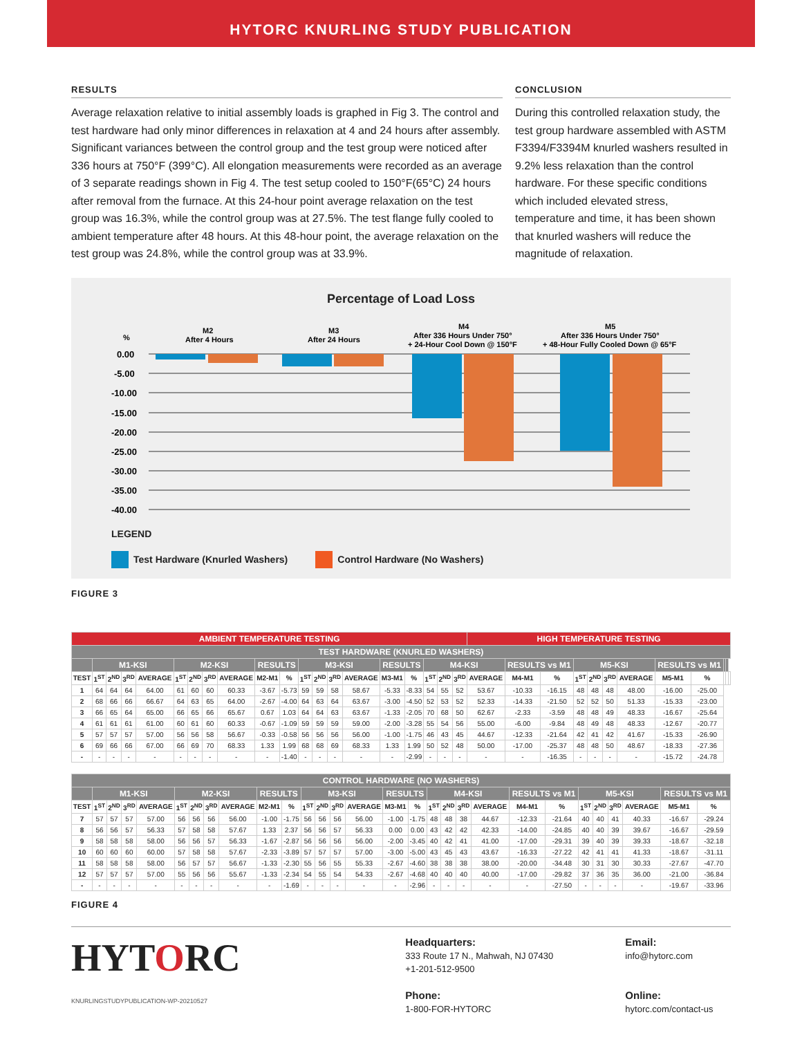HYTORC KNURLING STUDY PUBLICATION
RESULTS
Average relaxation relative to initial assembly loads is graphed in Fig 3. The control and test hardware had only minor differences in relaxation at 4 and 24 hours after assembly. Significant variances between the control group and the test group were noticed after 336 hours at 750°F (399°C). All elongation measurements were recorded as an average of 3 separate readings shown in Fig 4. The test setup cooled to 150°F(65°C) 24 hours after removal from the furnace. At this 24-hour point average relaxation on the test group was 16.3%, while the control group was at 27.5%. The test flange fully cooled to ambient temperature after 48 hours. At this 48-hour point, the average relaxation on the test group was 24.8%, while the control group was at 33.9%.
CONCLUSION
During this controlled relaxation study, the test group hardware assembled with ASTM F3394/F3394M knurled washers resulted in 9.2% less relaxation than the control hardware. For these specific conditions which included elevated stress, temperature and time, it has been shown that knurled washers will reduce the magnitude of relaxation.
Percentage of Load Loss
%
M2
After 4 Hours
M3
After 24 Hours
M4
After 336 Hours Under 750°
+ 24-Hour Cool Down @ 150°F
M5
After 336 Hours Under 750°
+ 48-Hour Fully Cooled Down @ 65°F
0.00
-5.00
-10.00
-15.00
-20.00
-25.00
-30.00
-35.00
-40.00
LEGEND
Test Hardware (Knurled Washers) Control Hardware (No Washers)
FIGURE 3
| AMBIENT TEMPERATURE TESTING | | | | | | | | | | | | | | | | | | | | HIGH TEMPERATURE TESTING | | | | | | | | | | | |
| --- | --- | --- | --- | --- | --- | --- | --- | --- | --- | --- | --- | --- | --- | --- | --- | --- | --- | --- | --- | --- | --- | --- | --- | --- | --- | --- | --- | --- | --- | --- | --- |
| TEST HARDWARE (KNURLED WASHERS) | | | | | | | | | | | | | | | | | | | | | | | | | | | | | | | |
| | M1-KSI | | | | M2-KSI | | | | RESULTS | | M3-KSI | | | | RESULTS | | M4-KSI | | | | RESULTS vs M1 | | M5-KSI | | | | RESULTS vs M1 | | | | |
| TEST | 1<sup>ST</sup> | 2<sup>ND</sup> | 3<sup>RD</sup> | AVERAGE | 1<sup>ST</sup> | 2<sup>ND</sup> | 3<sup>RD</sup> | AVERAGE | M2-M1 | % | 1<sup>ST</sup> | 2<sup>ND</sup> | 3<sup>RD</sup> | AVERAGE | M3-M1 | % | 1<sup>ST</sup> | 2<sup>ND</sup> | 3<sup>RD</sup> | AVERAGE | M4-M1 | % | 1<sup>ST</sup> | 2<sup>ND</sup> | 3<sup>RD</sup> | AVERAGE | M5-M1 | % | | | |
| 1 | 64 | 64 | 64 | 64.00 | 61 | 60 | 60 | 60.33 | -3.67 | -5.73 | 59 | 59 | 58 | 58.67 | -5.33 | -8.33 | 54 | 55 | 52 | 53.67 | -10.33 | -16.15 | 48 | 48 | 48 | 48.00 | -16.00 | -25.00 | | | |
| 2 | 68 | 66 | 66 | 66.67 | 64 | 63 | 65 | 64.00 | -2.67 | -4.00 | 64 | 63 | 64 | 63.67 | -3.00 | -4.50 | 52 | 53 | 52 | 52.33 | -14.33 | -21.50 | 52 | 52 | 50 | 51.33 | -15.33 | -23.00 | | | |
| 3 | 66 | 65 | 64 | 65.00 | 66 | 65 | 66 | 65.67 | 0.67 | 1.03 | 64 | 64 | 63 | 63.67 | -1.33 | -2.05 | 70 | 68 | 50 | 62.67 | -2.33 | -3.59 | 48 | 48 | 49 | 48.33 | -16.67 | -25.64 | | | |
| 4 | 61 | 61 | 61 | 61.00 | 60 | 61 | 60 | 60.33 | -0.67 | -1.09 | 59 | 59 | 59 | 59.00 | -2.00 | -3.28 | 55 | 54 | 56 | 55.00 | -6.00 | -9.84 | 48 | 49 | 48 | 48.33 | -12.67 | -20.77 | | | |
| 5 | 57 | 57 | 57 | 57.00 | 56 | 56 | 58 | 56.67 | -0.33 | -0.58 | 56 | 56 | 56 | 56.00 | -1.00 | -1.75 | 46 | 43 | 45 | 44.67 | -12.33 | -21.64 | 42 | 41 | 42 | 41.67 | -15.33 | -26.90 | | | |
| 6 | 69 | 66 | 66 | 67.00 | 66 | 69 | 70 | 68.33 | 1.33 | 1.99 | 68 | 68 | 69 | 68.33 | 1.33 | 1.99 | 50 | 52 | 48 | 50.00 | -17.00 | -25.37 | 48 | 48 | 50 | 48.67 | -18.33 | -27.36 | | | |
| - | - | - | - | - | - | - | - | - | - | -1.40 | - | - | - | - | - | -2.99 | - | - | - | - | - | -16.35 | - | - | - | - | -15.72 | -24.78 | | | |
| CONTROL HARDWARE (NO WASHERS) | | | | | | | | | | | | | | | | | | | | | | | | | | | | |
| --- | --- | --- | --- | --- | --- | --- | --- | --- | --- | --- | --- | --- | --- | --- | --- | --- | --- | --- | --- | --- | --- | --- | --- | --- | --- | --- | --- | --- |
| | M1-KSI | | | | M2-KSI | | | | RESULTS | | M3-KSI | | | | RESULTS | | M4-KSI | | | | RESULTS vs M1 | | M5-KSI | | | | RESULTS vs M1 | |
| TEST | 1<sup>ST</sup> | 2<sup>ND</sup> | 3<sup>RD</sup> | AVERAGE | 1<sup>ST</sup> | 2<sup>ND</sup> | 3<sup>RD</sup> | AVERAGE | M2-M1 | % | 1<sup>ST</sup> | 2<sup>ND</sup> | 3<sup>RD</sup> | AVERAGE | M3-M1 | % | 1<sup>ST</sup> | 2<sup>ND</sup> | 3<sup>RD</sup> | AVERAGE | M4-M1 | % | 1<sup>ST</sup> | 2<sup>ND</sup> | 3<sup>RD</sup> | AVERAGE | M5-M1 | % |
| 7 | 57 | 57 | 57 | 57.00 | 56 | 56 | 56 | 56.00 | -1.00 | -1.75 | 56 | 56 | 56 | 56.00 | -1.00 | -1.75 | 48 | 48 | 38 | 44.67 | -12.33 | -21.64 | 40 | 40 | 41 | 40.33 | -16.67 | -29.24 |
| 8 | 56 | 56 | 57 | 56.33 | 57 | 58 | 58 | 57.67 | 1.33 | 2.37 | 56 | 56 | 57 | 56.33 | 0.00 | 0.00 | 43 | 42 | 42 | 42.33 | -14.00 | -24.85 | 40 | 40 | 39 | 39.67 | -16.67 | -29.59 |
| 9 | 58 | 58 | 58 | 58.00 | 56 | 56 | 57 | 56.33 | -1.67 | -2.87 | 56 | 56 | 56 | 56.00 | -2.00 | -3.45 | 40 | 42 | 41 | 41.00 | -17.00 | -29.31 | 39 | 40 | 39 | 39.33 | -18.67 | -32.18 |
| 10 | 60 | 60 | 60 | 60.00 | 57 | 58 | 58 | 57.67 | -2.33 | -3.89 | 57 | 57 | 57 | 57.00 | -3.00 | -5.00 | 43 | 45 | 43 | 43.67 | -16.33 | -27.22 | 42 | 41 | 41 | 41.33 | -18.67 | -31.11 |
| 11 | 58 | 58 | 58 | 58.00 | 56 | 57 | 57 | 56.67 | -1.33 | -2.30 | 55 | 56 | 55 | 55.33 | -2.67 | -4.60 | 38 | 38 | 38 | 38.00 | -20.00 | -34.48 | 30 | 31 | 30 | 30.33 | -27.67 | -47.70 |
| 12 | 57 | 57 | 57 | 57.00 | 55 | 56 | 56 | 55.67 | -1.33 | -2.34 | 54 | 55 | 54 | 54.33 | -2.67 | -4.68 | 40 | 40 | 40 | 40.00 | -17.00 | -29.82 | 37 | 36 | 35 | 36.00 | -21.00 | -36.84 |
| - | - | - | - | - | - | - | - | - | - | -1.69 | - | - | - | - | - | -2.96 | - | - | - | - | - | -27.50 | - | - | - | - | -19.67 | -33.96 |
FIGURE 4
HYTORC
KNURLINGSTUDYPUBLICATION-WP-20210527
Headquarters:
333 Route 17 N., Mahwah, NJ 07430
+1-201-512-9500
Phone:
1-800-FOR-HYTORC
Email:
info@hytorc.com
Online:
hytorc.com/contact-us